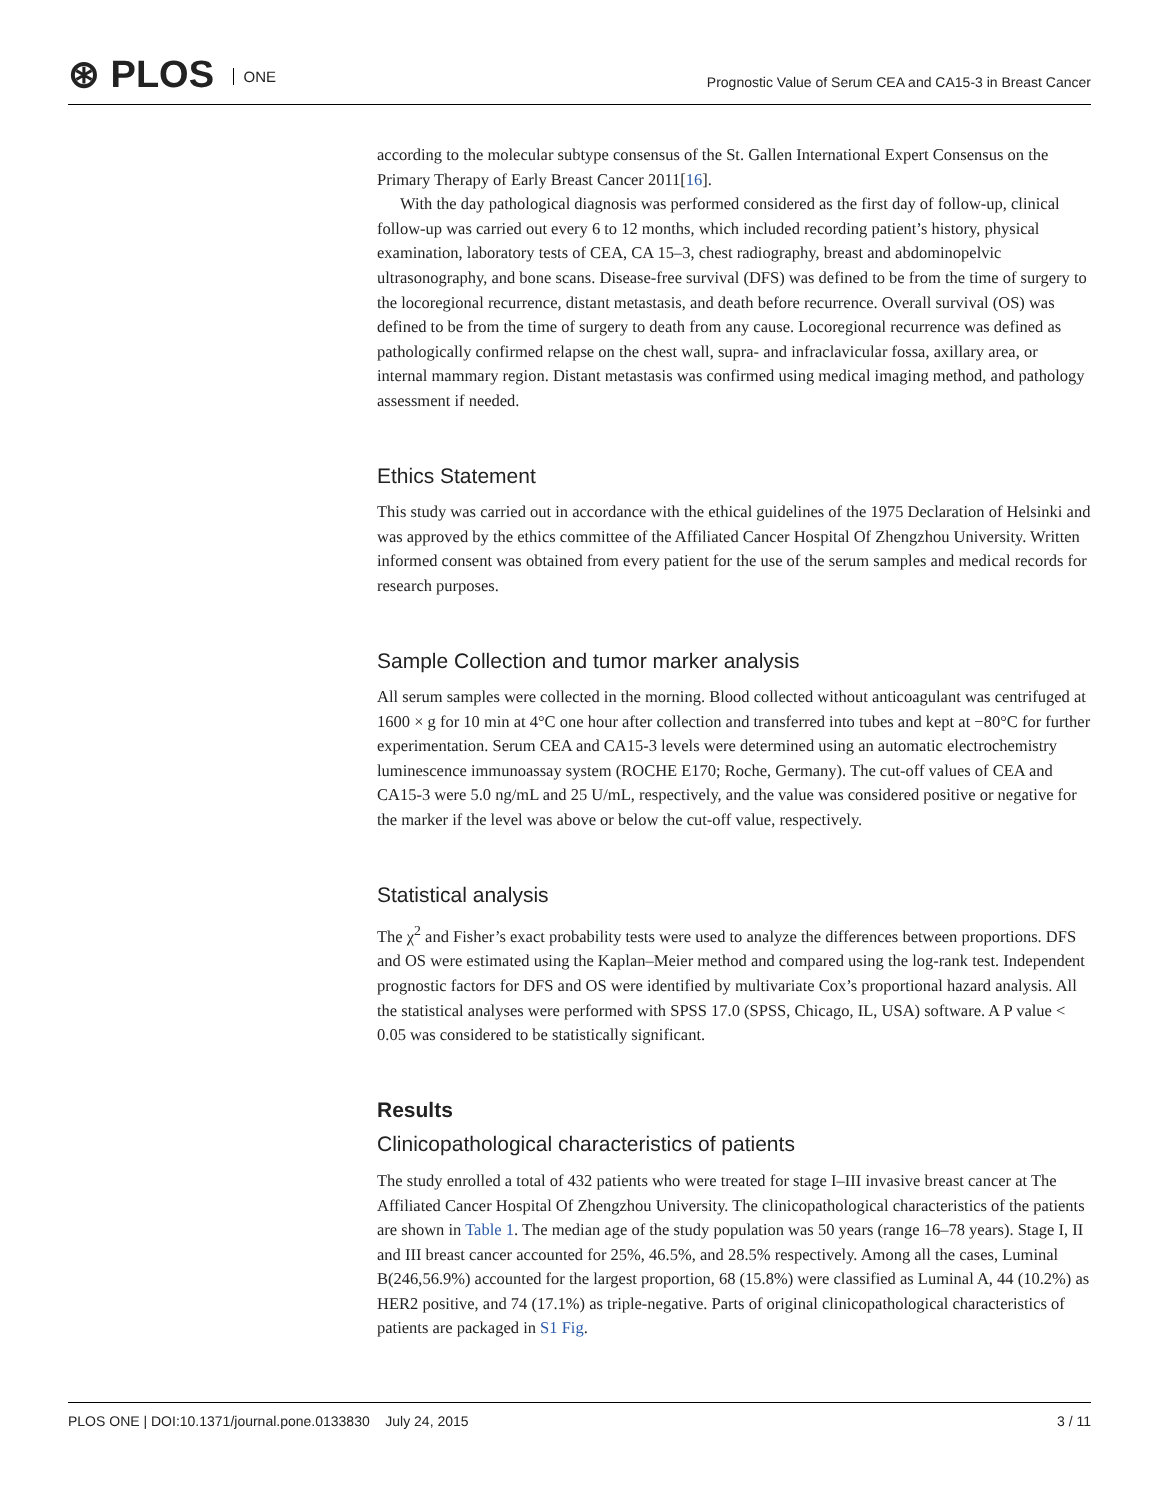⊛ PLOS ONE
Prognostic Value of Serum CEA and CA15-3 in Breast Cancer
according to the molecular subtype consensus of the St. Gallen International Expert Consensus on the Primary Therapy of Early Breast Cancer 2011[16].
With the day pathological diagnosis was performed considered as the first day of follow-up, clinical follow-up was carried out every 6 to 12 months, which included recording patient’s history, physical examination, laboratory tests of CEA, CA 15–3, chest radiography, breast and abdominopelvic ultrasonography, and bone scans. Disease-free survival (DFS) was defined to be from the time of surgery to the locoregional recurrence, distant metastasis, and death before recurrence. Overall survival (OS) was defined to be from the time of surgery to death from any cause. Locoregional recurrence was defined as pathologically confirmed relapse on the chest wall, supra- and infraclavicular fossa, axillary area, or internal mammary region. Distant metastasis was confirmed using medical imaging method, and pathology assessment if needed.
Ethics Statement
This study was carried out in accordance with the ethical guidelines of the 1975 Declaration of Helsinki and was approved by the ethics committee of the Affiliated Cancer Hospital Of Zhengzhou University. Written informed consent was obtained from every patient for the use of the serum samples and medical records for research purposes.
Sample Collection and tumor marker analysis
All serum samples were collected in the morning. Blood collected without anticoagulant was centrifuged at 1600 × g for 10 min at 4°C one hour after collection and transferred into tubes and kept at −80°C for further experimentation. Serum CEA and CA15-3 levels were determined using an automatic electrochemistry luminescence immunoassay system (ROCHE E170; Roche, Germany). The cut-off values of CEA and CA15-3 were 5.0 ng/mL and 25 U/mL, respectively, and the value was considered positive or negative for the marker if the level was above or below the cut-off value, respectively.
Statistical analysis
The χ<sup>2</sup> and Fisher’s exact probability tests were used to analyze the differences between proportions. DFS and OS were estimated using the Kaplan–Meier method and compared using the log-rank test. Independent prognostic factors for DFS and OS were identified by multivariate Cox’s proportional hazard analysis. All the statistical analyses were performed with SPSS 17.0 (SPSS, Chicago, IL, USA) software. A P value < 0.05 was considered to be statistically significant.
Results
Clinicopathological characteristics of patients
The study enrolled a total of 432 patients who were treated for stage I–III invasive breast cancer at The Affiliated Cancer Hospital Of Zhengzhou University. The clinicopathological characteristics of the patients are shown in Table 1. The median age of the study population was 50 years (range 16–78 years). Stage I, II and III breast cancer accounted for 25%, 46.5%, and 28.5% respectively. Among all the cases, Luminal B(246,56.9%) accounted for the largest proportion, 68 (15.8%) were classified as Luminal A, 44 (10.2%) as HER2 positive, and 74 (17.1%) as triple-negative. Parts of original clinicopathological characteristics of patients are packaged in S1 Fig.
PLOS ONE | DOI:10.1371/journal.pone.0133830 July 24, 2015 3 / 11